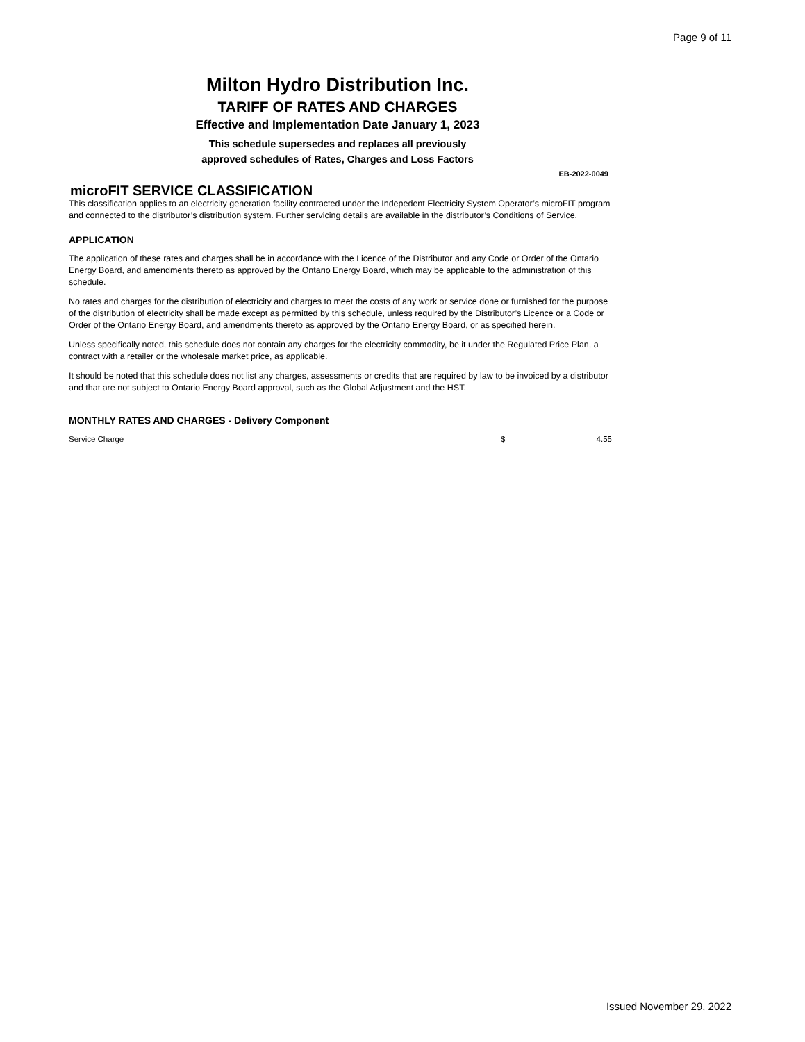Page 9 of 11
Milton Hydro Distribution Inc.
TARIFF OF RATES AND CHARGES
Effective and Implementation Date January 1, 2023
This schedule supersedes and replaces all previously
approved schedules of Rates, Charges and Loss Factors
EB-2022-0049
microFIT SERVICE CLASSIFICATION
This classification applies to an electricity generation facility contracted under the Indepedent Electricity System Operator’s microFIT program and connected to the distributor’s distribution system. Further servicing details are available in the distributor’s Conditions of Service.
APPLICATION
The application of these rates and charges shall be in accordance with the Licence of the Distributor and any Code or Order of the Ontario Energy Board, and amendments thereto as approved by the Ontario Energy Board, which may be applicable to the administration of this schedule.
No rates and charges for the distribution of electricity and charges to meet the costs of any work or service done or furnished for the purpose of the distribution of electricity shall be made except as permitted by this schedule, unless required by the Distributor’s Licence or a Code or Order of the Ontario Energy Board, and amendments thereto as approved by the Ontario Energy Board, or as specified herein.
Unless specifically noted, this schedule does not contain any charges for the electricity commodity, be it under the Regulated Price Plan, a contract with a retailer or the wholesale market price, as applicable.
It should be noted that this schedule does not list any charges, assessments or credits that are required by law to be invoiced by a distributor and that are not subject to Ontario Energy Board approval, such as the Global Adjustment and the HST.
MONTHLY RATES AND CHARGES - Delivery Component
| Service Charge | $ | 4.55 |
Issued November 29, 2022